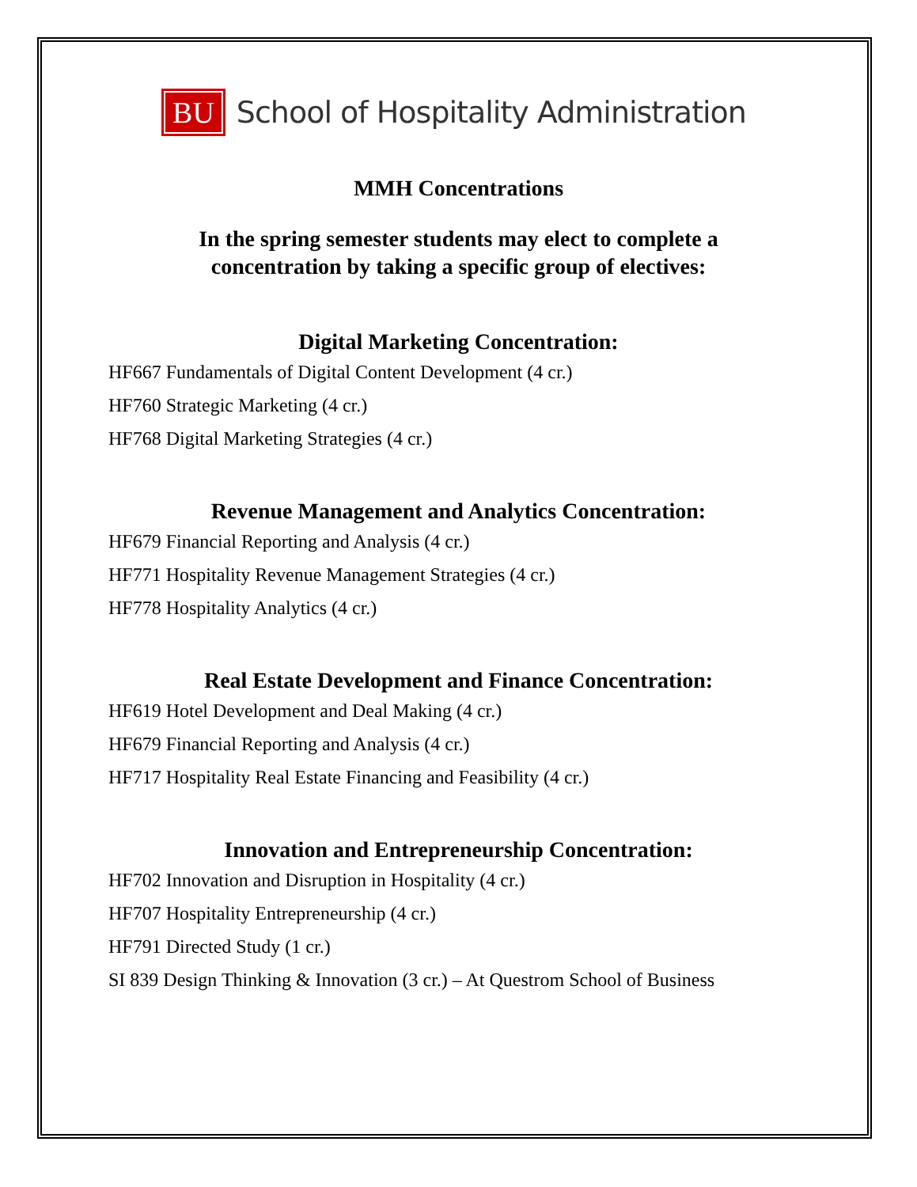BU School of Hospitality Administration
MMH Concentrations
In the spring semester students may elect to complete a
concentration by taking a specific group of electives:
Digital Marketing Concentration:
HF667 Fundamentals of Digital Content Development (4 cr.)
HF760 Strategic Marketing (4 cr.)
HF768 Digital Marketing Strategies (4 cr.)
Revenue Management and Analytics Concentration:
HF679 Financial Reporting and Analysis (4 cr.)
HF771 Hospitality Revenue Management Strategies (4 cr.)
HF778 Hospitality Analytics (4 cr.)
Real Estate Development and Finance Concentration:
HF619 Hotel Development and Deal Making (4 cr.)
HF679 Financial Reporting and Analysis (4 cr.)
HF717 Hospitality Real Estate Financing and Feasibility (4 cr.)
Innovation and Entrepreneurship Concentration:
HF702 Innovation and Disruption in Hospitality (4 cr.)
HF707 Hospitality Entrepreneurship (4 cr.)
HF791 Directed Study (1 cr.)
SI 839 Design Thinking & Innovation (3 cr.) – At Questrom School of Business